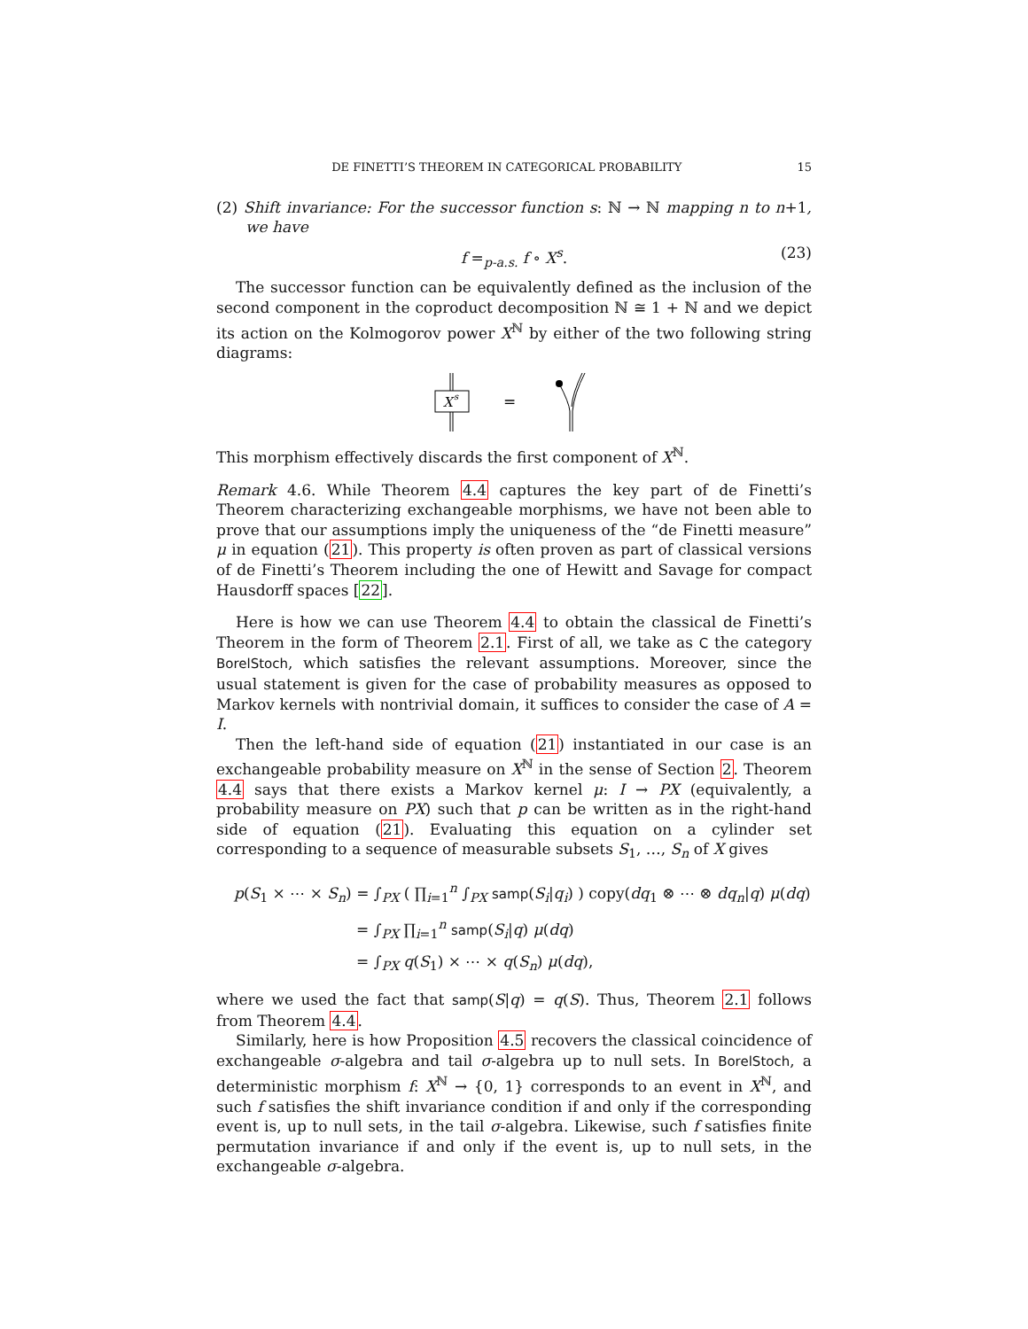DE FINETTI’S THEOREM IN CATEGORICAL PROBABILITY 15
(2) Shift invariance: For the successor function s: ℕ → ℕ mapping n to n+1, we have
f =<sub>p-a.s.</sub> f ∘ X<sup>s</sup>. (23)
The successor function can be equivalently defined as the inclusion of the second component in the coproduct decomposition ℕ ≅ 1 + ℕ and we depict its action on the Kolmogorov power X<sup>ℕ</sup> by either of the two following string diagrams:
X
s
=
This morphism effectively discards the first component of X<sup>ℕ</sup>.
Remark 4.6. While Theorem 4.4 captures the key part of de Finetti’s Theorem characterizing exchangeable morphisms, we have not been able to prove that our assumptions imply the uniqueness of the “de Finetti measure” μ in equation (21). This property is often proven as part of classical versions of de Finetti’s Theorem including the one of Hewitt and Savage for compact Hausdorff spaces [22].
Here is how we can use Theorem 4.4 to obtain the classical de Finetti’s Theorem in the form of Theorem 2.1. First of all, we take as C the category BorelStoch, which satisfies the relevant assumptions. Moreover, since the usual statement is given for the case of probability measures as opposed to Markov kernels with nontrivial domain, it suffices to consider the case of A = I.
Then the left-hand side of equation (21) instantiated in our case is an exchangeable probability measure on X<sup>ℕ</sup> in the sense of Section 2. Theorem 4.4 says that there exists a Markov kernel μ: I → PX (equivalently, a probability measure on PX) such that p can be written as in the right-hand side of equation (21). Evaluating this equation on a cylinder set corresponding to a sequence of measurable subsets S<sub>1</sub>, …, S<sub>n</sub> of X gives
p(S<sub>1</sub> × ⋯ × S<sub>n</sub>) = ∫<sub>PX</sub> ( ∏<sub>i=1</sub><sup>n</sup> ∫<sub>PX</sub> samp(S<sub>i</sub>|q<sub>i</sub>) ) copy(dq<sub>1</sub> ⊗ ⋯ ⊗ dq<sub>n</sub>|q) μ(dq)
= ∫<sub>PX</sub> ∏<sub>i=1</sub><sup>n</sup> samp(S<sub>i</sub>|q) μ(dq)
= ∫<sub>PX</sub> q(S<sub>1</sub>) × ⋯ × q(S<sub>n</sub>) μ(dq),
where we used the fact that samp(S|q) = q(S). Thus, Theorem 2.1 follows from Theorem 4.4.
Similarly, here is how Proposition 4.5 recovers the classical coincidence of exchangeable σ-algebra and tail σ-algebra up to null sets. In BorelStoch, a deterministic morphism f: X<sup>ℕ</sup> → {0, 1} corresponds to an event in X<sup>ℕ</sup>, and such f satisfies the shift invariance condition if and only if the corresponding event is, up to null sets, in the tail σ-algebra. Likewise, such f satisfies finite permutation invariance if and only if the event is, up to null sets, in the exchangeable σ-algebra.